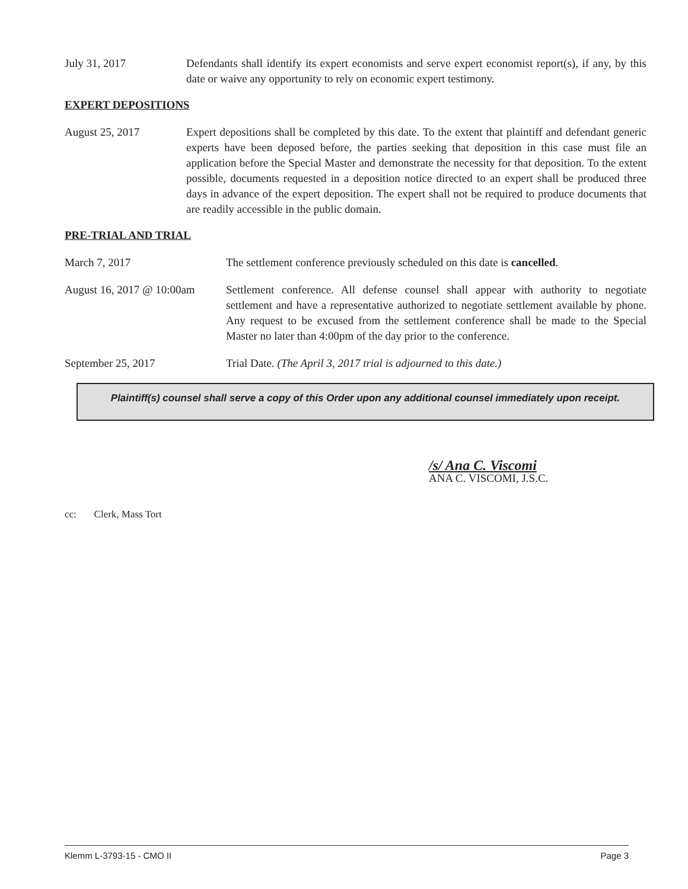July 31, 2017 Defendants shall identify its expert economists and serve expert economist report(s), if any, by this date or waive any opportunity to rely on economic expert testimony.
EXPERT DEPOSITIONS
August 25, 2017 Expert depositions shall be completed by this date. To the extent that plaintiff and defendant generic experts have been deposed before, the parties seeking that deposition in this case must file an application before the Special Master and demonstrate the necessity for that deposition. To the extent possible, documents requested in a deposition notice directed to an expert shall be produced three days in advance of the expert deposition. The expert shall not be required to produce documents that are readily accessible in the public domain.
PRE-TRIAL AND TRIAL
March 7, 2017 The settlement conference previously scheduled on this date is cancelled.
August 16, 2017 @ 10:00am
Settlement conference. All defense counsel shall appear with authority to negotiate settlement and have a representative authorized to negotiate settlement available by phone. Any request to be excused from the settlement conference shall be made to the Special Master no later than 4:00pm of the day prior to the conference.
September 25, 2017 Trial Date. (The April 3, 2017 trial is adjourned to this date.)
Plaintiff(s) counsel shall serve a copy of this Order upon any additional counsel immediately upon receipt.
/s/ Ana C. Viscomi
ANA C. VISCOMI, J.S.C.
cc: Clerk, Mass Tort
Klemm L-3793-15 - CMO II Page 3